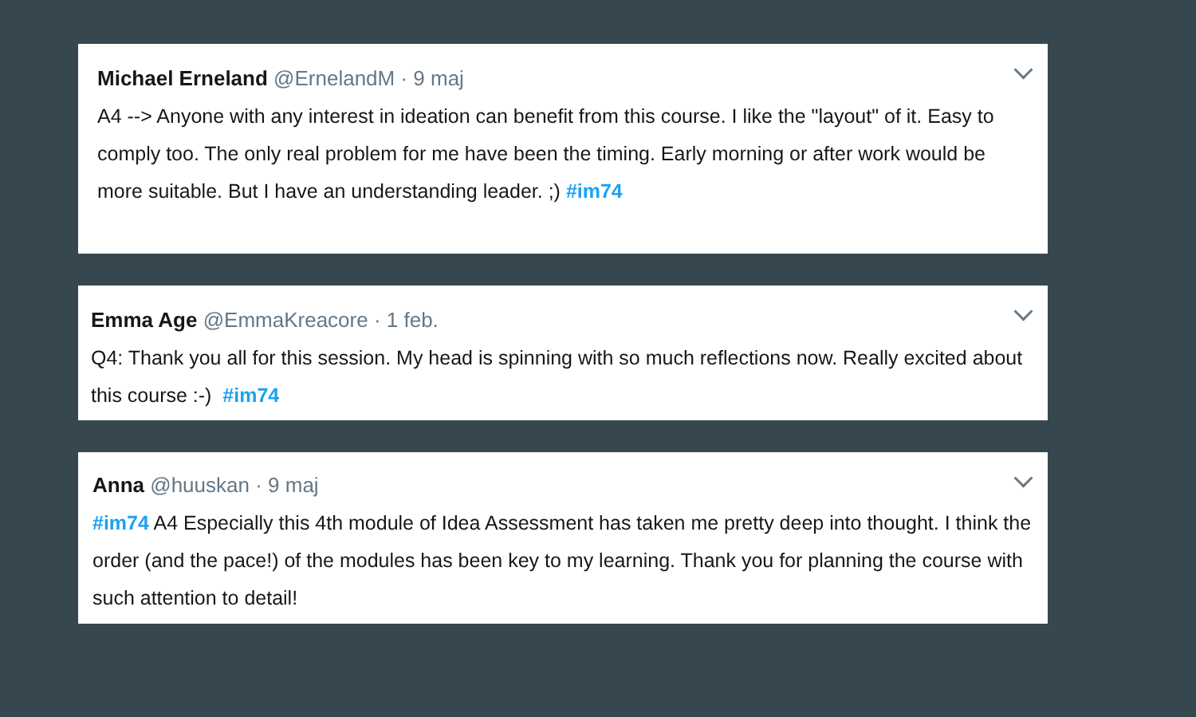Michael Erneland @ErnelandM · 9 maj
A4 --> Anyone with any interest in ideation can benefit from this course. I like the "layout" of it. Easy to comply too. The only real problem for me have been the timing. Early morning or after work would be more suitable. But I have an understanding leader. ;) #im74
Emma Age @EmmaKreacore · 1 feb.
Q4: Thank you all for this session. My head is spinning with so much reflections now. Really excited about this course :-) #im74
Anna @huuskan · 9 maj
#im74 A4 Especially this 4th module of Idea Assessment has taken me pretty deep into thought. I think the order (and the pace!) of the modules has been key to my learning. Thank you for planning the course with such attention to detail!